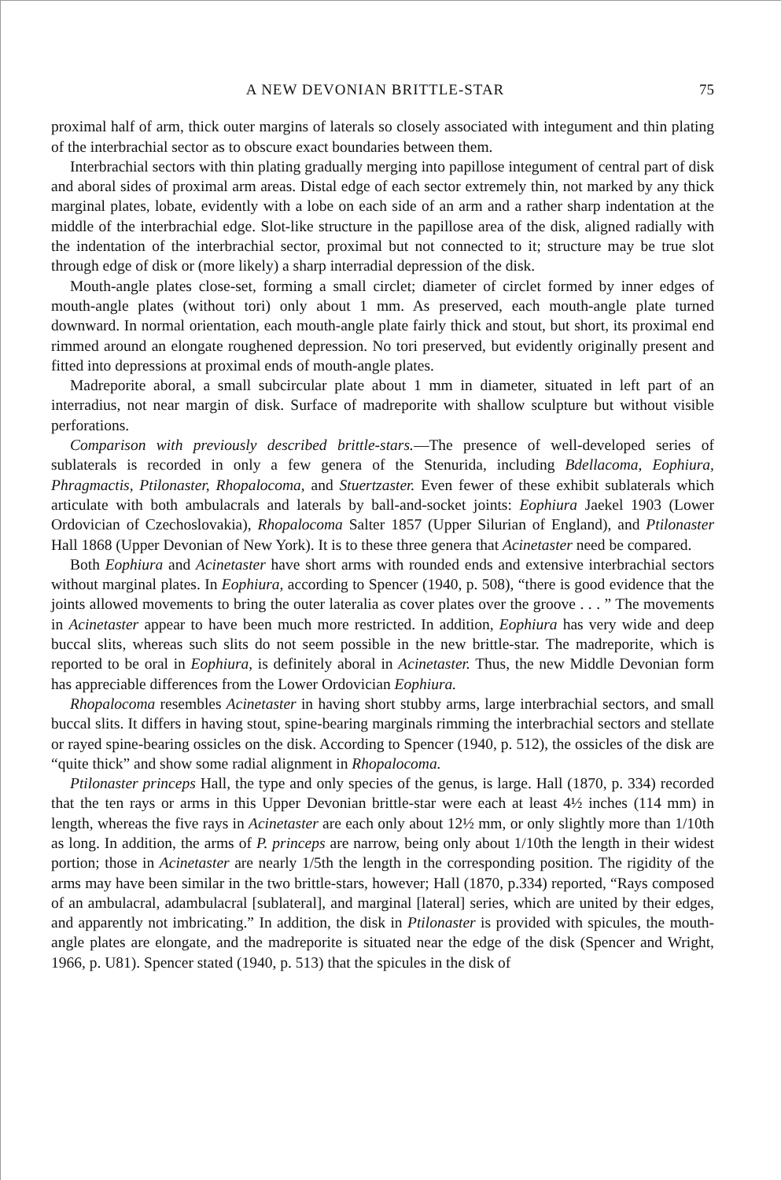A NEW DEVONIAN BRITTLE-STAR 75
proximal half of arm, thick outer margins of laterals so closely associated with integument and thin plating of the interbrachial sector as to obscure exact boundaries between them.
Interbrachial sectors with thin plating gradually merging into papillose integument of central part of disk and aboral sides of proximal arm areas. Distal edge of each sector extremely thin, not marked by any thick marginal plates, lobate, evidently with a lobe on each side of an arm and a rather sharp indentation at the middle of the interbrachial edge. Slot-like structure in the papillose area of the disk, aligned radially with the indentation of the interbrachial sector, proximal but not connected to it; structure may be true slot through edge of disk or (more likely) a sharp interradial depression of the disk.
Mouth-angle plates close-set, forming a small circlet; diameter of circlet formed by inner edges of mouth-angle plates (without tori) only about 1 mm. As preserved, each mouth-angle plate turned downward. In normal orientation, each mouth-angle plate fairly thick and stout, but short, its proximal end rimmed around an elongate roughened depression. No tori preserved, but evidently originally present and fitted into depressions at proximal ends of mouth-angle plates.
Madreporite aboral, a small subcircular plate about 1 mm in diameter, situated in left part of an interradius, not near margin of disk. Surface of madreporite with shallow sculpture but without visible perforations.
Comparison with previously described brittle-stars.—The presence of well-developed series of sublaterals is recorded in only a few genera of the Stenurida, including Bdellacoma, Eophiura, Phragmactis, Ptilonaster, Rhopalocoma, and Stuertzaster. Even fewer of these exhibit sublaterals which articulate with both ambulacrals and laterals by ball-and-socket joints: Eophiura Jaekel 1903 (Lower Ordovician of Czechoslovakia), Rhopalocoma Salter 1857 (Upper Silurian of England), and Ptilonaster Hall 1868 (Upper Devonian of New York). It is to these three genera that Acinetaster need be compared.
Both Eophiura and Acinetaster have short arms with rounded ends and extensive interbrachial sectors without marginal plates. In Eophiura, according to Spencer (1940, p. 508), “there is good evidence that the joints allowed movements to bring the outer lateralia as cover plates over the groove . . . ” The movements in Acinetaster appear to have been much more restricted. In addition, Eophiura has very wide and deep buccal slits, whereas such slits do not seem possible in the new brittle-star. The madreporite, which is reported to be oral in Eophiura, is definitely aboral in Acinetaster. Thus, the new Middle Devonian form has appreciable differences from the Lower Ordovician Eophiura.
Rhopalocoma resembles Acinetaster in having short stubby arms, large interbrachial sectors, and small buccal slits. It differs in having stout, spine-bearing marginals rimming the interbrachial sectors and stellate or rayed spine-bearing ossicles on the disk. According to Spencer (1940, p. 512), the ossicles of the disk are “quite thick” and show some radial alignment in Rhopalocoma.
Ptilonaster princeps Hall, the type and only species of the genus, is large. Hall (1870, p. 334) recorded that the ten rays or arms in this Upper Devonian brittle-star were each at least 4½ inches (114 mm) in length, whereas the five rays in Acinetaster are each only about 12½ mm, or only slightly more than 1/10th as long. In addition, the arms of P. princeps are narrow, being only about 1/10th the length in their widest portion; those in Acinetaster are nearly 1/5th the length in the corresponding position. The rigidity of the arms may have been similar in the two brittle-stars, however; Hall (1870, p.334) reported, “Rays composed of an ambulacral, adambulacral [sublateral], and marginal [lateral] series, which are united by their edges, and apparently not imbricating.” In addition, the disk in Ptilonaster is provided with spicules, the mouth-angle plates are elongate, and the madreporite is situated near the edge of the disk (Spencer and Wright, 1966, p. U81). Spencer stated (1940, p. 513) that the spicules in the disk of